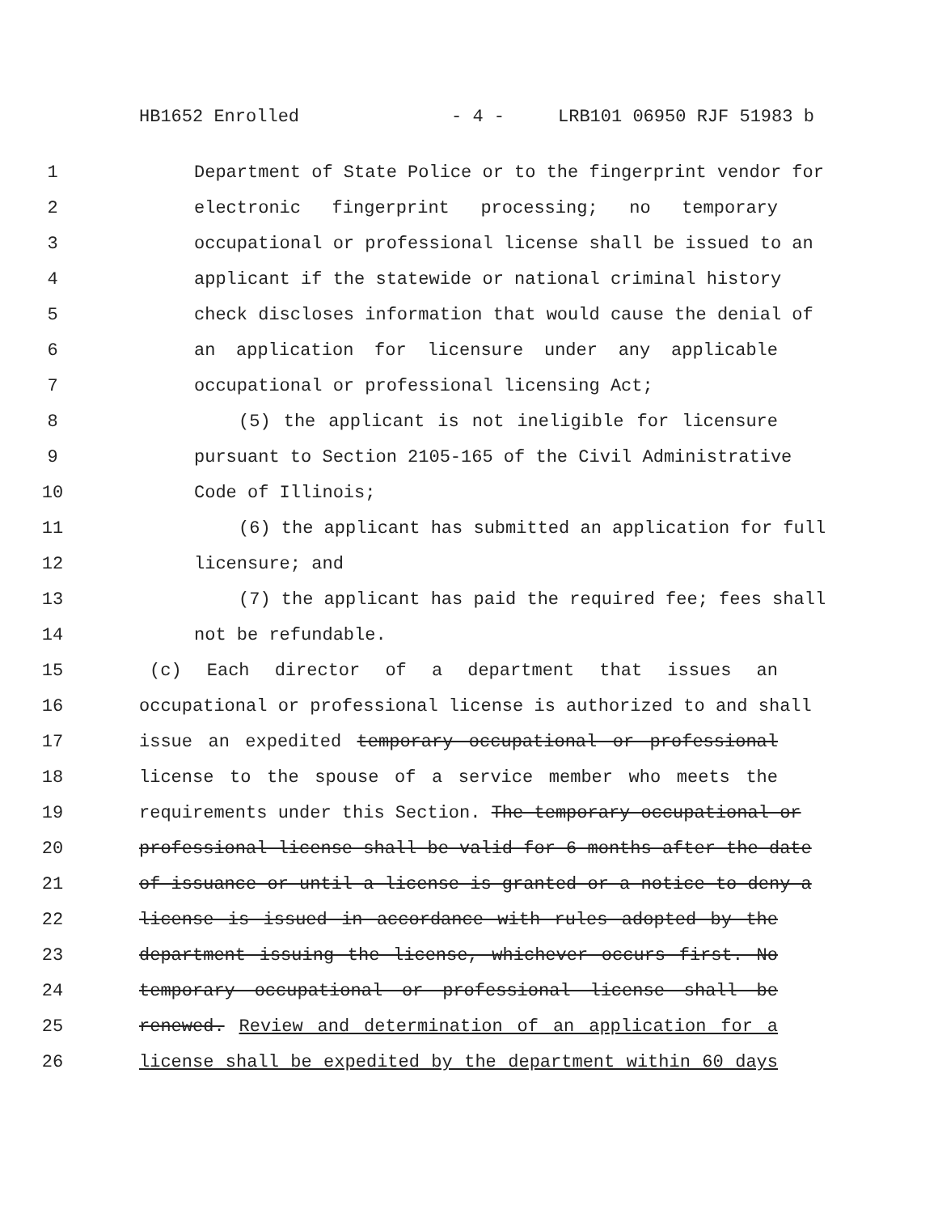HB1652 Enrolled - 4 - LRB101 06950 RJF 51983 b
1 Department of State Police or to the fingerprint vendor for
2 electronic fingerprint processing; no temporary
3 occupational or professional license shall be issued to an
4 applicant if the statewide or national criminal history
5 check discloses information that would cause the denial of
6 an application for licensure under any applicable
7 occupational or professional licensing Act;
8 (5) the applicant is not ineligible for licensure
9 pursuant to Section 2105-165 of the Civil Administrative
10 Code of Illinois;
11 (6) the applicant has submitted an application for full
12 licensure; and
13 (7) the applicant has paid the required fee; fees shall
14 not be refundable.
15 (c) Each director of a department that issues an
16 occupational or professional license is authorized to and shall
17 issue an expedited temporary occupational or professional
18 license to the spouse of a service member who meets the
19 requirements under this Section. The temporary occupational or
20 professional license shall be valid for 6 months after the date
21 of issuance or until a license is granted or a notice to deny a
22 license is issued in accordance with rules adopted by the
23 department issuing the license, whichever occurs first. No
24 temporary occupational or professional license shall be
25 renewed. Review and determination of an application for a
26 license shall be expedited by the department within 60 days